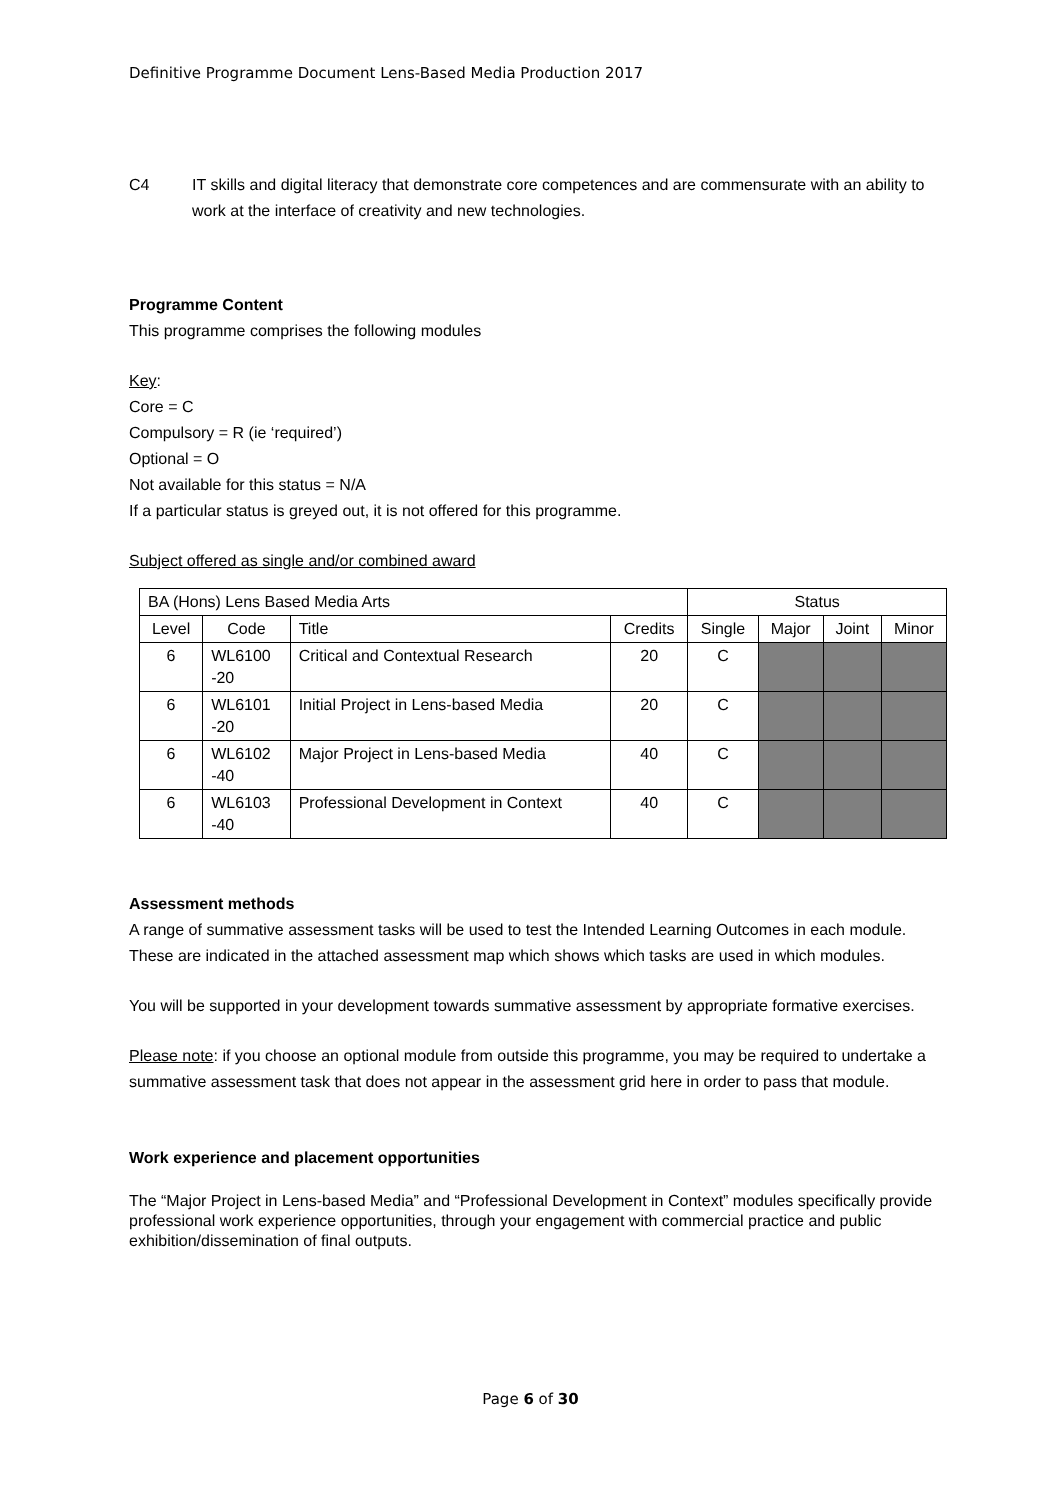Definitive Programme Document Lens-Based Media Production 2017
C4 IT skills and digital literacy that demonstrate core competences and are commensurate with an ability to work at the interface of creativity and new technologies.
Programme Content
This programme comprises the following modules
Key:
Core = C
Compulsory = R (ie ‘required’)
Optional = O
Not available for this status = N/A
If a particular status is greyed out, it is not offered for this programme.
Subject offered as single and/or combined award
| BA (Hons) Lens Based Media Arts | | | | Status | | | |
| --- | --- | --- | --- | --- | --- | --- | --- |
| Level | Code | Title | Credits | Single | Major | Joint | Minor |
| 6 | WL6100 -20 | Critical and Contextual Research | 20 | C | | | |
| 6 | WL6101 -20 | Initial Project in Lens-based Media | 20 | C | | | |
| 6 | WL6102 -40 | Major Project in Lens-based Media | 40 | C | | | |
| 6 | WL6103 -40 | Professional Development in Context | 40 | C | | | |
Assessment methods
A range of summative assessment tasks will be used to test the Intended Learning Outcomes in each module. These are indicated in the attached assessment map which shows which tasks are used in which modules.
You will be supported in your development towards summative assessment by appropriate formative exercises.
Please note: if you choose an optional module from outside this programme, you may be required to undertake a summative assessment task that does not appear in the assessment grid here in order to pass that module.
Work experience and placement opportunities
The “Major Project in Lens-based Media” and “Professional Development in Context” modules specifically provide professional work experience opportunities, through your engagement with commercial practice and public exhibition/dissemination of final outputs.
Page 6 of 30